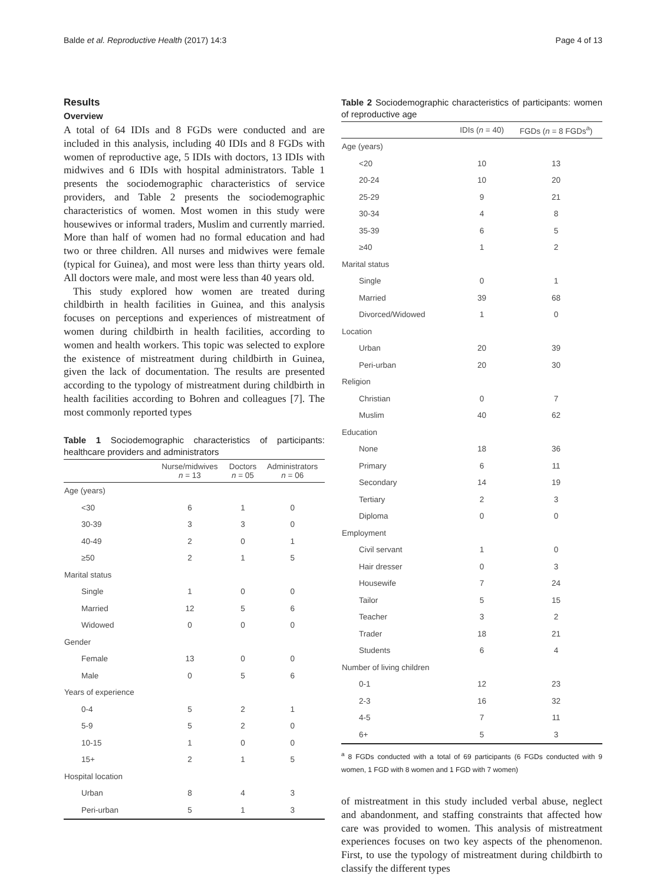Balde et al. Reproductive Health (2017) 14:3 Page 4 of 13
Results
Overview
A total of 64 IDIs and 8 FGDs were conducted and are included in this analysis, including 40 IDIs and 8 FGDs with women of reproductive age, 5 IDIs with doctors, 13 IDIs with midwives and 6 IDIs with hospital administrators. Table 1 presents the sociodemographic characteristics of service providers, and Table 2 presents the sociodemographic characteristics of women. Most women in this study were housewives or informal traders, Muslim and currently married. More than half of women had no formal education and had two or three children. All nurses and midwives were female (typical for Guinea), and most were less than thirty years old. All doctors were male, and most were less than 40 years old.
This study explored how women are treated during childbirth in health facilities in Guinea, and this analysis focuses on perceptions and experiences of mistreatment of women during childbirth in health facilities, according to women and health workers. This topic was selected to explore the existence of mistreatment during childbirth in Guinea, given the lack of documentation. The results are presented according to the typology of mistreatment during childbirth in health facilities according to Bohren and colleagues [7]. The most commonly reported types
Table 1 Sociodemographic characteristics of participants: healthcare providers and administrators
| | Nurse/midwives n = 13 | Doctors n = 05 | Administrators n = 06 |
| --- | --- | --- | --- |
| Age (years) | | | |
| <30 | 6 | 1 | 0 |
| 30-39 | 3 | 3 | 0 |
| 40-49 | 2 | 0 | 1 |
| ≥50 | 2 | 1 | 5 |
| Marital status | | | |
| Single | 1 | 0 | 0 |
| Married | 12 | 5 | 6 |
| Widowed | 0 | 0 | 0 |
| Gender | | | |
| Female | 13 | 0 | 0 |
| Male | 0 | 5 | 6 |
| Years of experience | | | |
| 0-4 | 5 | 2 | 1 |
| 5-9 | 5 | 2 | 0 |
| 10-15 | 1 | 0 | 0 |
| 15+ | 2 | 1 | 5 |
| Hospital location | | | |
| Urban | 8 | 4 | 3 |
| Peri-urban | 5 | 1 | 3 |
Table 2 Sociodemographic characteristics of participants: women of reproductive age
| | IDIs ( n = 40) | FGDs ( n = 8 FGDs<sup>a</sup>) |
| --- | --- | --- |
| Age (years) | | |
| <20 | 10 | 13 |
| 20-24 | 10 | 20 |
| 25-29 | 9 | 21 |
| 30-34 | 4 | 8 |
| 35-39 | 6 | 5 |
| ≥40 | 1 | 2 |
| Marital status | | |
| Single | 0 | 1 |
| Married | 39 | 68 |
| Divorced/Widowed | 1 | 0 |
| Location | | |
| Urban | 20 | 39 |
| Peri-urban | 20 | 30 |
| Religion | | |
| Christian | 0 | 7 |
| Muslim | 40 | 62 |
| Education | | |
| None | 18 | 36 |
| Primary | 6 | 11 |
| Secondary | 14 | 19 |
| Tertiary | 2 | 3 |
| Diploma | 0 | 0 |
| Employment | | |
| Civil servant | 1 | 0 |
| Hair dresser | 0 | 3 |
| Housewife | 7 | 24 |
| Tailor | 5 | 15 |
| Teacher | 3 | 2 |
| Trader | 18 | 21 |
| Students | 6 | 4 |
| Number of living children | | |
| 0-1 | 12 | 23 |
| 2-3 | 16 | 32 |
| 4-5 | 7 | 11 |
| 6+ | 5 | 3 |
<sup>a</sup> 8 FGDs conducted with a total of 69 participants (6 FGDs conducted with 9 women, 1 FGD with 8 women and 1 FGD with 7 women)
of mistreatment in this study included verbal abuse, neglect and abandonment, and staffing constraints that affected how care was provided to women. This analysis of mistreatment experiences focuses on two key aspects of the phenomenon. First, to use the typology of mistreatment during childbirth to classify the different types